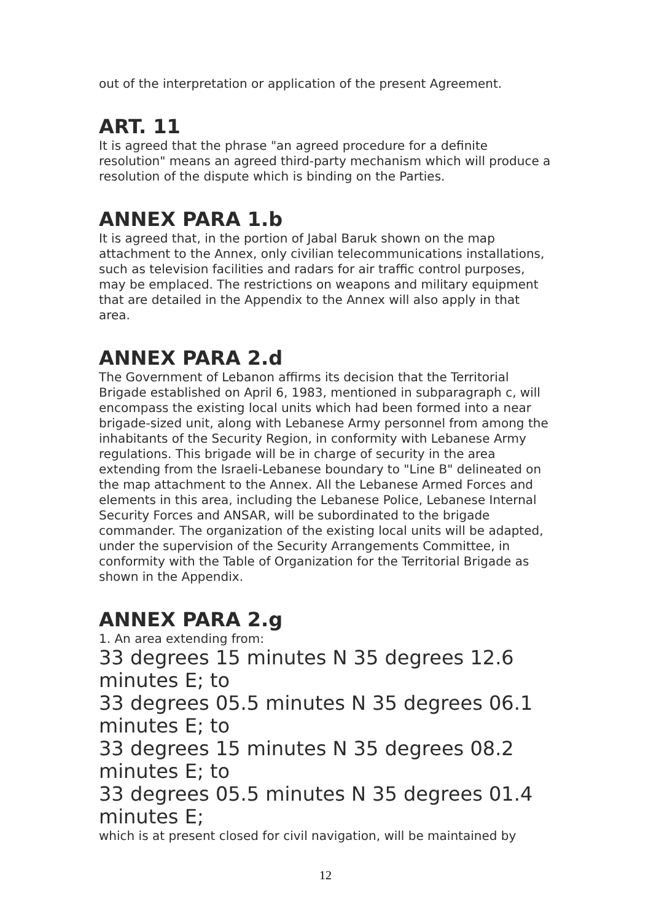out of the interpretation or application of the present Agreement.
ART. 11
It is agreed that the phrase "an agreed procedure for a definite resolution" means an agreed third-party mechanism which will produce a resolution of the dispute which is binding on the Parties.
ANNEX PARA 1.b
It is agreed that, in the portion of Jabal Baruk shown on the map attachment to the Annex, only civilian telecommunications installations, such as television facilities and radars for air traffic control purposes, may be emplaced. The restrictions on weapons and military equipment that are detailed in the Appendix to the Annex will also apply in that area.
ANNEX PARA 2.d
The Government of Lebanon affirms its decision that the Territorial Brigade established on April 6, 1983, mentioned in subparagraph c, will encompass the existing local units which had been formed into a near brigade-sized unit, along with Lebanese Army personnel from among the inhabitants of the Security Region, in conformity with Lebanese Army regulations. This brigade will be in charge of security in the area extending from the Israeli-Lebanese boundary to "Line B" delineated on the map attachment to the Annex. All the Lebanese Armed Forces and elements in this area, including the Lebanese Police, Lebanese Internal Security Forces and ANSAR, will be subordinated to the brigade commander. The organization of the existing local units will be adapted, under the supervision of the Security Arrangements Committee, in conformity with the Table of Organization for the Territorial Brigade as shown in the Appendix.
ANNEX PARA 2.g
1. An area extending from:
33 degrees 15 minutes N 35 degrees 12.6 minutes E; to
33 degrees 05.5 minutes N 35 degrees 06.1 minutes E; to
33 degrees 15 minutes N 35 degrees 08.2 minutes E; to
33 degrees 05.5 minutes N 35 degrees 01.4 minutes E;
which is at present closed for civil navigation, will be maintained by
12